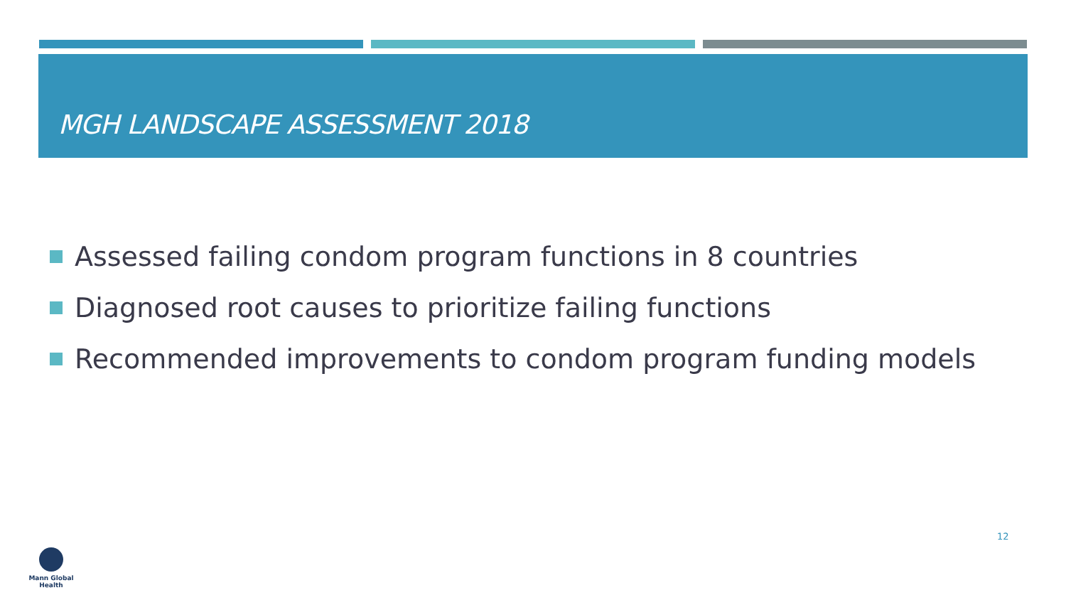MGH LANDSCAPE ASSESSMENT 2018
Assessed failing condom program functions in 8 countries
Diagnosed root causes to prioritize failing functions
Recommended improvements to condom program funding models
12
Mann Global Health